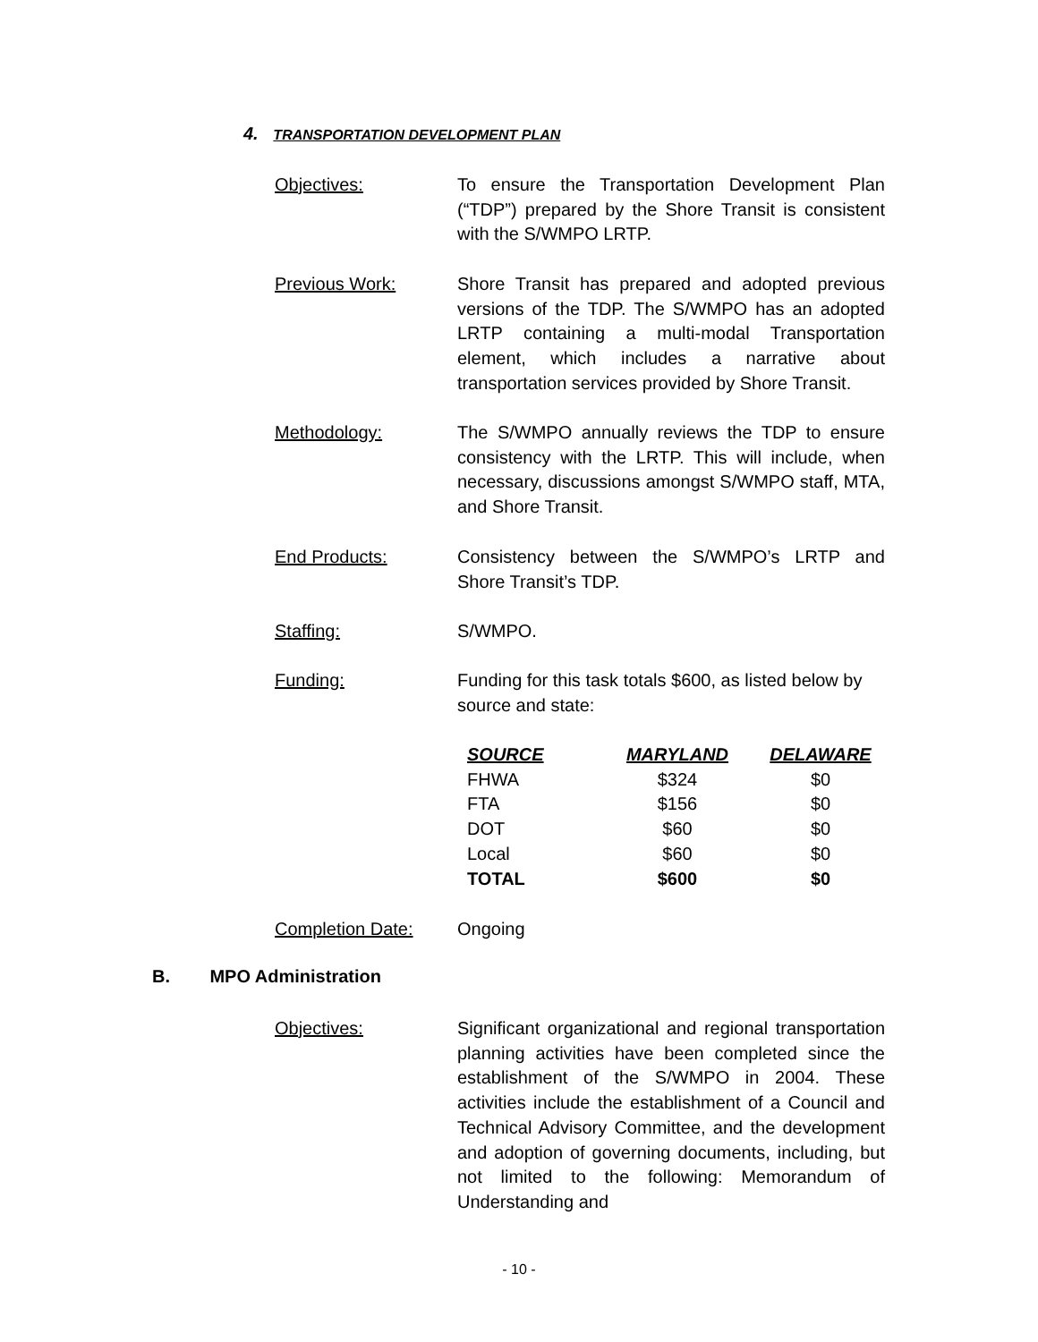4. TRANSPORTATION DEVELOPMENT PLAN
Objectives: To ensure the Transportation Development Plan (“TDP”) prepared by the Shore Transit is consistent with the S/WMPO LRTP.
Previous Work: Shore Transit has prepared and adopted previous versions of the TDP. The S/WMPO has an adopted LRTP containing a multi-modal Transportation element, which includes a narrative about transportation services provided by Shore Transit.
Methodology: The S/WMPO annually reviews the TDP to ensure consistency with the LRTP. This will include, when necessary, discussions amongst S/WMPO staff, MTA, and Shore Transit.
End Products: Consistency between the S/WMPO’s LRTP and Shore Transit’s TDP.
Staffing: S/WMPO.
Funding: Funding for this task totals $600, as listed below by source and state:
| SOURCE | MARYLAND | DELAWARE |
| --- | --- | --- |
| FHWA | $324 | $0 |
| FTA | $156 | $0 |
| DOT | $60 | $0 |
| Local | $60 | $0 |
| TOTAL | $600 | $0 |
Completion Date: Ongoing
B. MPO Administration
Objectives: Significant organizational and regional transportation planning activities have been completed since the establishment of the S/WMPO in 2004. These activities include the establishment of a Council and Technical Advisory Committee, and the development and adoption of governing documents, including, but not limited to the following: Memorandum of Understanding and
- 10 -